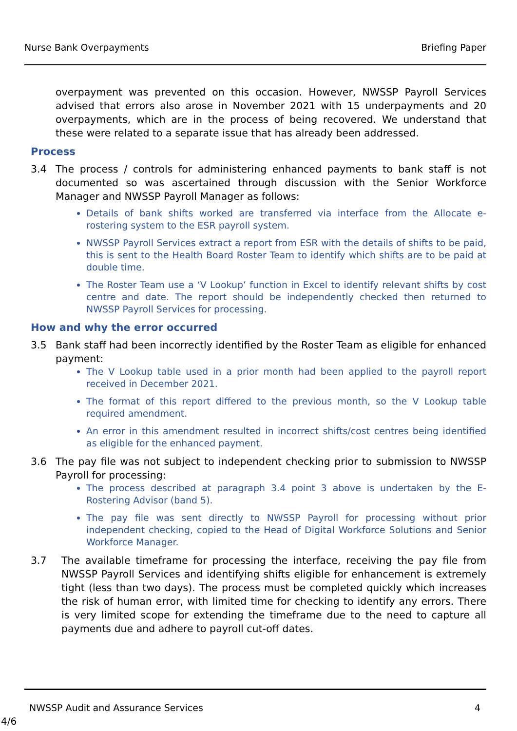Nurse Bank Overpayments Briefing Paper
overpayment was prevented on this occasion. However, NWSSP Payroll Services advised that errors also arose in November 2021 with 15 underpayments and 20 overpayments, which are in the process of being recovered. We understand that these were related to a separate issue that has already been addressed.
Process
3.4 The process / controls for administering enhanced payments to bank staff is not documented so was ascertained through discussion with the Senior Workforce Manager and NWSSP Payroll Manager as follows:
Details of bank shifts worked are transferred via interface from the Allocate e-rostering system to the ESR payroll system.
NWSSP Payroll Services extract a report from ESR with the details of shifts to be paid, this is sent to the Health Board Roster Team to identify which shifts are to be paid at double time.
The Roster Team use a ‘V Lookup’ function in Excel to identify relevant shifts by cost centre and date. The report should be independently checked then returned to NWSSP Payroll Services for processing.
How and why the error occurred
3.5 Bank staff had been incorrectly identified by the Roster Team as eligible for enhanced payment:
The V Lookup table used in a prior month had been applied to the payroll report received in December 2021.
The format of this report differed to the previous month, so the V Lookup table required amendment.
An error in this amendment resulted in incorrect shifts/cost centres being identified as eligible for the enhanced payment.
3.6 The pay file was not subject to independent checking prior to submission to NWSSP Payroll for processing:
The process described at paragraph 3.4 point 3 above is undertaken by the E-Rostering Advisor (band 5).
The pay file was sent directly to NWSSP Payroll for processing without prior independent checking, copied to the Head of Digital Workforce Solutions and Senior Workforce Manager.
3.7 The available timeframe for processing the interface, receiving the pay file from NWSSP Payroll Services and identifying shifts eligible for enhancement is extremely tight (less than two days). The process must be completed quickly which increases the risk of human error, with limited time for checking to identify any errors. There is very limited scope for extending the timeframe due to the need to capture all payments due and adhere to payroll cut-off dates.
NWSSP Audit and Assurance Services 4
4/6